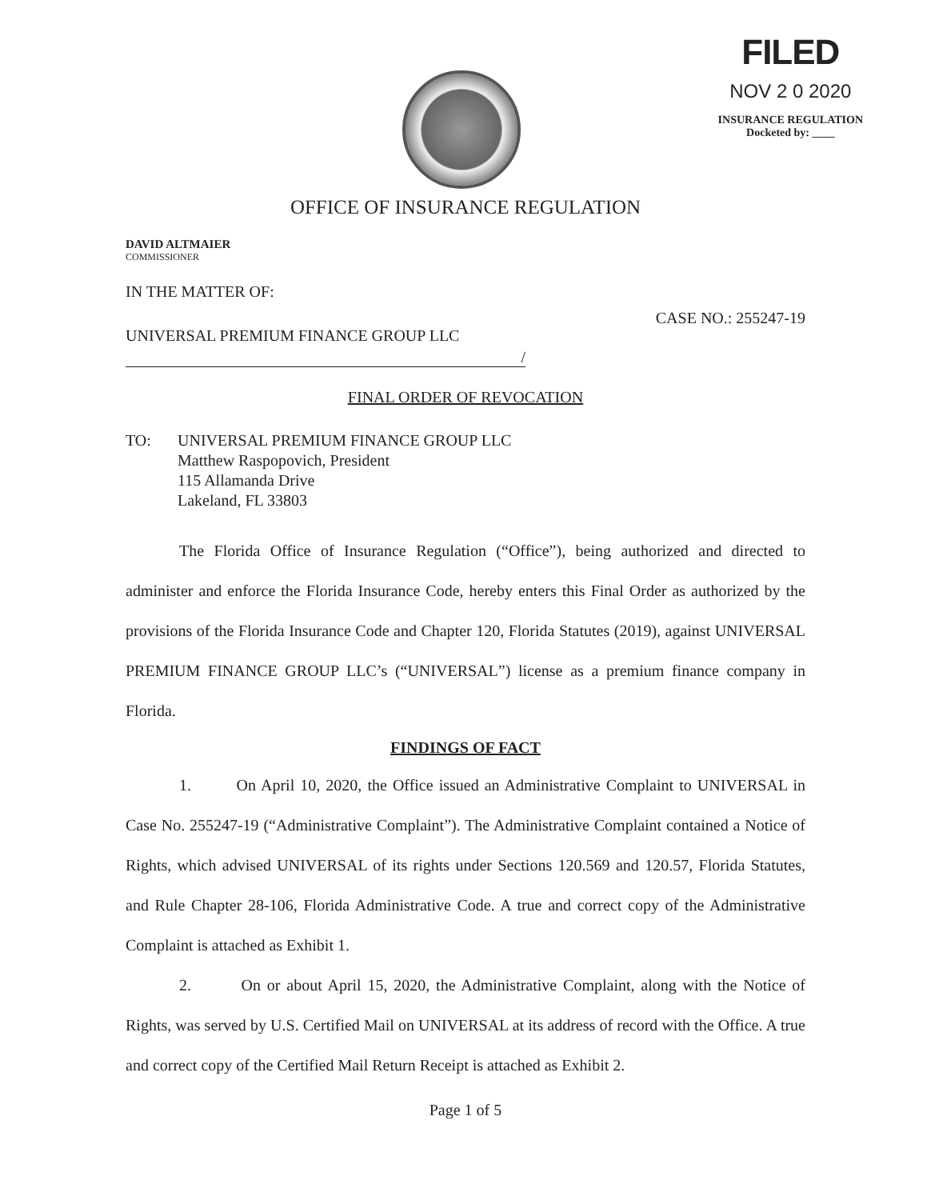FILED
NOV 2 0 2020
INSURANCE REGULATION
Docketed by: ____
OFFICE OF INSURANCE REGULATION
DAVID ALTMAIER
COMMISSIONER
IN THE MATTER OF:
UNIVERSAL PREMIUM FINANCE GROUP LLC CASE NO.: 255247-19
/
FINAL ORDER OF REVOCATION
TO: UNIVERSAL PREMIUM FINANCE GROUP LLC
Matthew Raspopovich, President
115 Allamanda Drive
Lakeland, FL 33803
The Florida Office of Insurance Regulation (“Office”), being authorized and directed to administer and enforce the Florida Insurance Code, hereby enters this Final Order as authorized by the provisions of the Florida Insurance Code and Chapter 120, Florida Statutes (2019), against UNIVERSAL PREMIUM FINANCE GROUP LLC’s (“UNIVERSAL”) license as a premium finance company in Florida.
FINDINGS OF FACT
1. On April 10, 2020, the Office issued an Administrative Complaint to UNIVERSAL in Case No. 255247-19 (“Administrative Complaint”). The Administrative Complaint contained a Notice of Rights, which advised UNIVERSAL of its rights under Sections 120.569 and 120.57, Florida Statutes, and Rule Chapter 28-106, Florida Administrative Code. A true and correct copy of the Administrative Complaint is attached as Exhibit 1.
2. On or about April 15, 2020, the Administrative Complaint, along with the Notice of Rights, was served by U.S. Certified Mail on UNIVERSAL at its address of record with the Office. A true and correct copy of the Certified Mail Return Receipt is attached as Exhibit 2.
Page 1 of 5